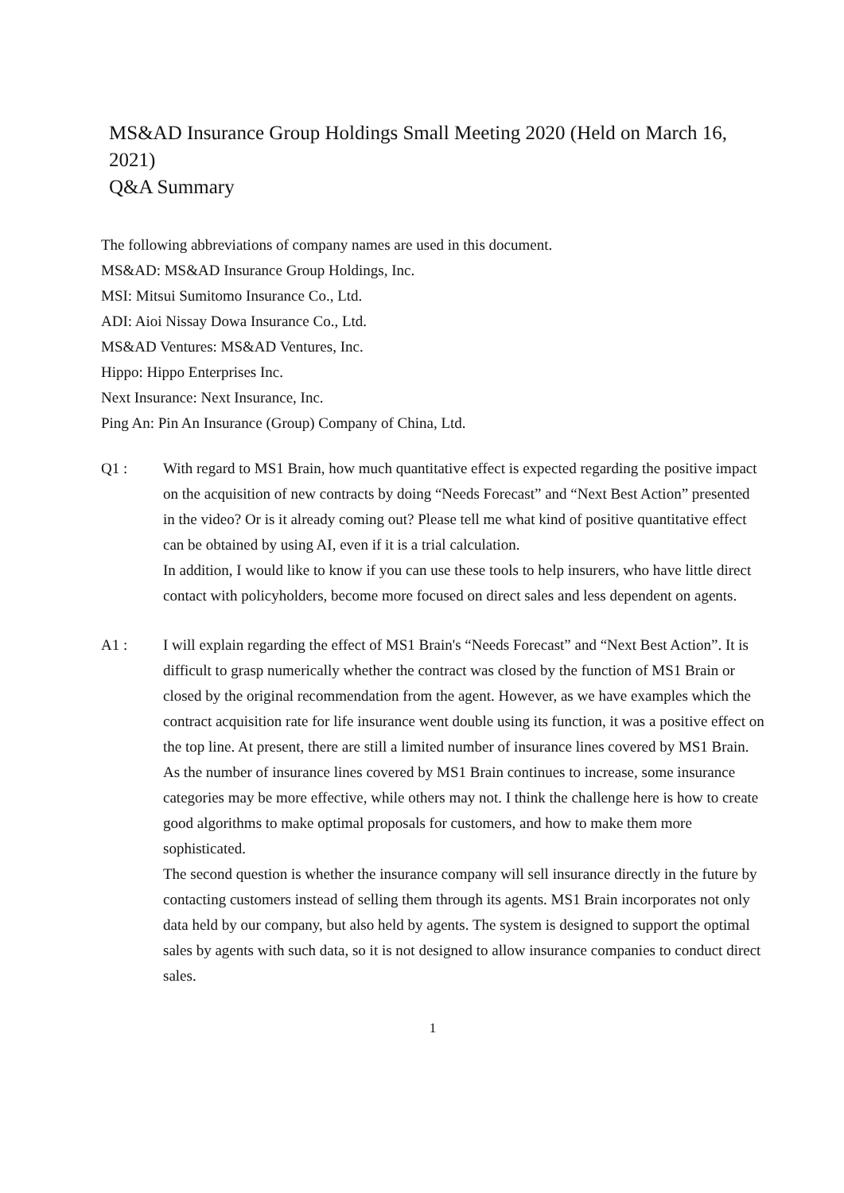MS&AD Insurance Group Holdings Small Meeting 2020 (Held on March 16, 2021)
Q&A Summary
The following abbreviations of company names are used in this document.
MS&AD: MS&AD Insurance Group Holdings, Inc.
MSI: Mitsui Sumitomo Insurance Co., Ltd.
ADI: Aioi Nissay Dowa Insurance Co., Ltd.
MS&AD Ventures: MS&AD Ventures, Inc.
Hippo: Hippo Enterprises Inc.
Next Insurance: Next Insurance, Inc.
Ping An: Pin An Insurance (Group) Company of China, Ltd.
Q1 : With regard to MS1 Brain, how much quantitative effect is expected regarding the positive impact on the acquisition of new contracts by doing “Needs Forecast” and “Next Best Action” presented in the video? Or is it already coming out? Please tell me what kind of positive quantitative effect can be obtained by using AI, even if it is a trial calculation.
In addition, I would like to know if you can use these tools to help insurers, who have little direct contact with policyholders, become more focused on direct sales and less dependent on agents.
A1 : I will explain regarding the effect of MS1 Brain's “Needs Forecast” and “Next Best Action”. It is difficult to grasp numerically whether the contract was closed by the function of MS1 Brain or closed by the original recommendation from the agent. However, as we have examples which the contract acquisition rate for life insurance went double using its function, it was a positive effect on the top line. At present, there are still a limited number of insurance lines covered by MS1 Brain. As the number of insurance lines covered by MS1 Brain continues to increase, some insurance categories may be more effective, while others may not. I think the challenge here is how to create good algorithms to make optimal proposals for customers, and how to make them more sophisticated.
The second question is whether the insurance company will sell insurance directly in the future by contacting customers instead of selling them through its agents. MS1 Brain incorporates not only data held by our company, but also held by agents. The system is designed to support the optimal sales by agents with such data, so it is not designed to allow insurance companies to conduct direct sales.
1